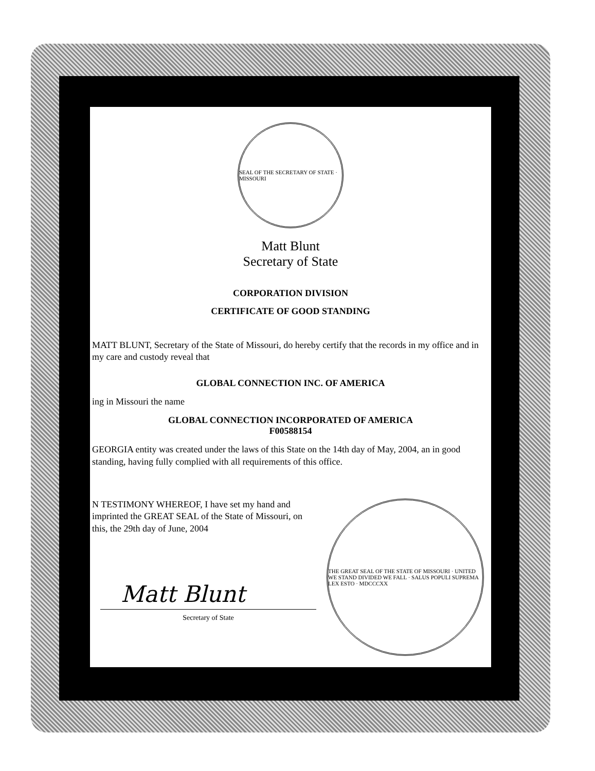SEAL OF THE SECRETARY OF STATE · MISSOURI
Matt Blunt
Secretary of State
CORPORATION DIVISION
CERTIFICATE OF GOOD STANDING
MATT BLUNT, Secretary of the State of Missouri, do hereby certify that the records in my office and in my care and custody reveal that
GLOBAL CONNECTION INC. OF AMERICA
ing in Missouri the name
GLOBAL CONNECTION INCORPORATED OF AMERICA
F00588154
GEORGIA entity was created under the laws of this State on the 14th day of May, 2004, an in good standing, having fully complied with all requirements of this office.
N TESTIMONY WHEREOF, I have set my hand and imprinted the GREAT SEAL of the State of Missouri, on this, the 29th day of June, 2004
Matt Blunt
Secretary of State
THE GREAT SEAL OF THE STATE OF MISSOURI · UNITED WE STAND DIVIDED WE FALL · SALUS POPULI SUPREMA LEX ESTO · MDCCCXX